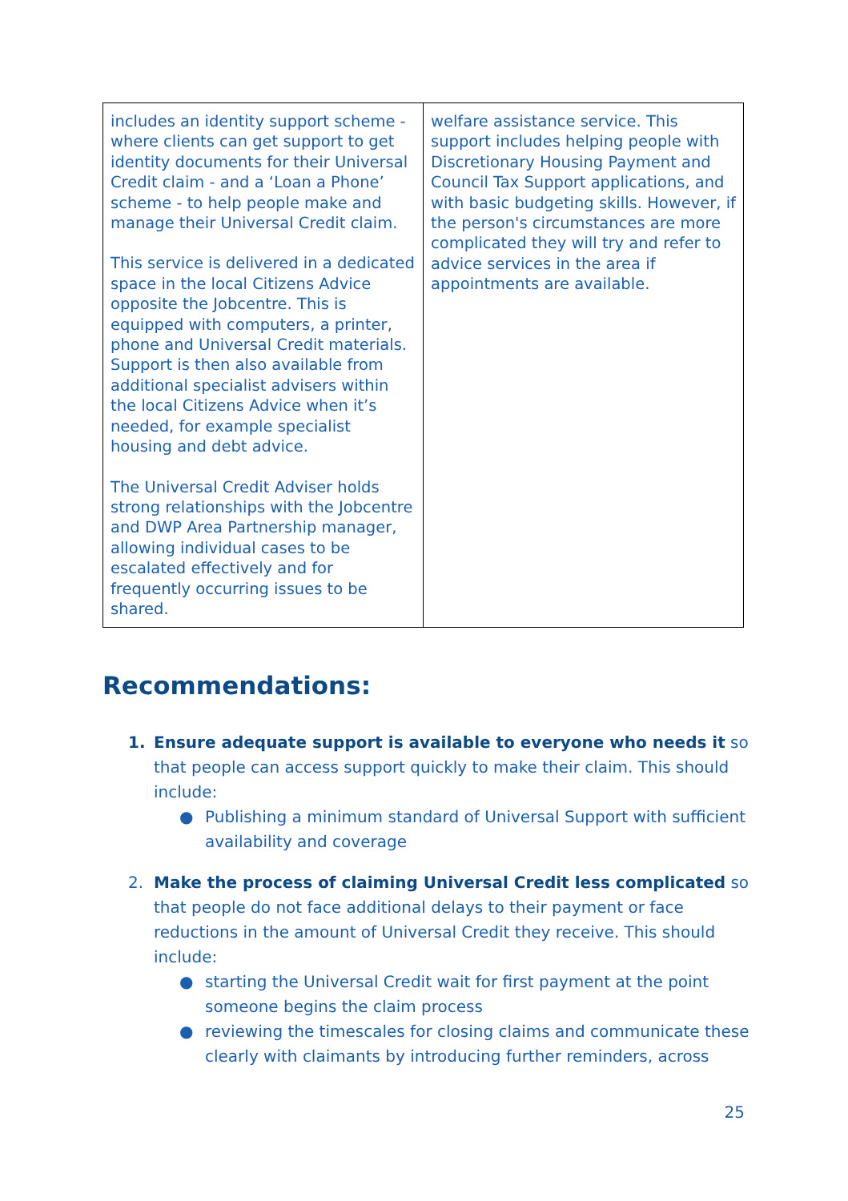| includes an identity support scheme - where clients can get support to get identity documents for their Universal Credit claim - and a ‘Loan a Phone’ scheme - to help people make and manage their Universal Credit claim. This service is delivered in a dedicated space in the local Citizens Advice opposite the Jobcentre. This is equipped with computers, a printer, phone and Universal Credit materials. Support is then also available from additional specialist advisers within the local Citizens Advice when it’s needed, for example specialist housing and debt advice. The Universal Credit Adviser holds strong relationships with the Jobcentre and DWP Area Partnership manager, allowing individual cases to be escalated effectively and for frequently occurring issues to be shared. | welfare assistance service. This support includes helping people with Discretionary Housing Payment and Council Tax Support applications, and with basic budgeting skills. However, if the person's circumstances are more complicated they will try and refer to advice services in the area if appointments are available. |
Recommendations:
1. Ensure adequate support is available to everyone who needs it so that people can access support quickly to make their claim. This should include:
● Publishing a minimum standard of Universal Support with sufficient availability and coverage
2. Make the process of claiming Universal Credit less complicated so that people do not face additional delays to their payment or face reductions in the amount of Universal Credit they receive. This should include:
● starting the Universal Credit wait for first payment at the point someone begins the claim process
● reviewing the timescales for closing claims and communicate these clearly with claimants by introducing further reminders, across
25